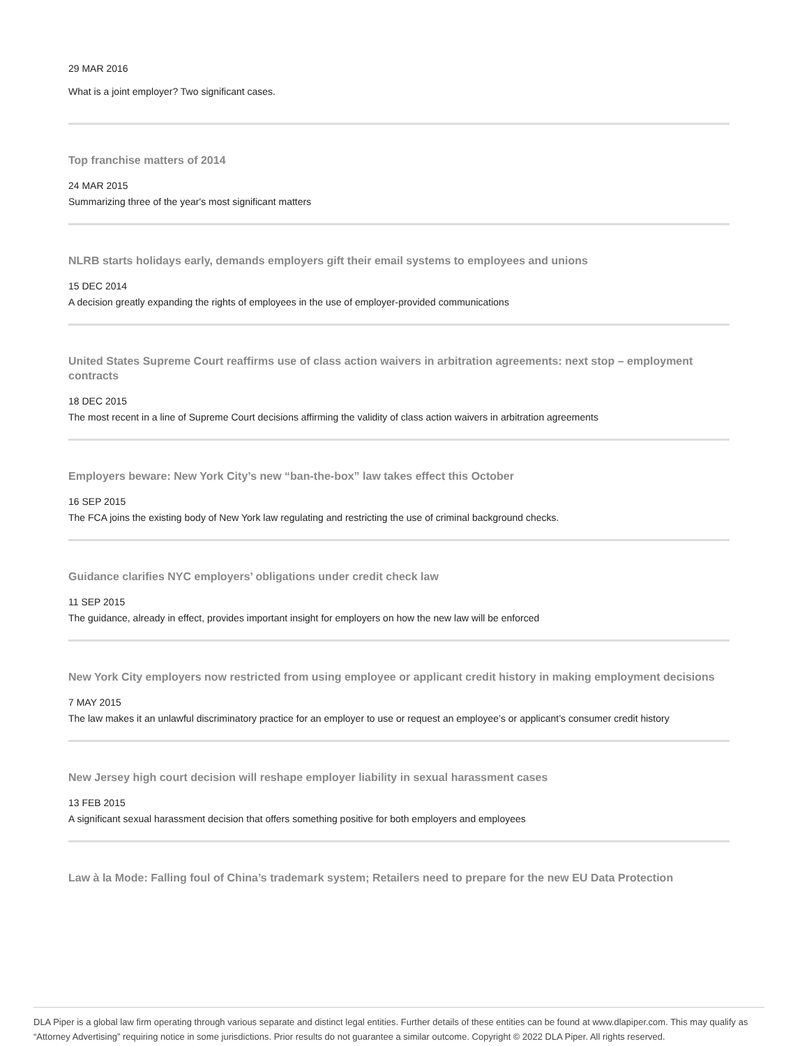29 MAR 2016
What is a joint employer? Two significant cases.
Top franchise matters of 2014
24 MAR 2015
Summarizing three of the year's most significant matters
NLRB starts holidays early, demands employers gift their email systems to employees and unions
15 DEC 2014
A decision greatly expanding the rights of employees in the use of employer-provided communications
United States Supreme Court reaffirms use of class action waivers in arbitration agreements: next stop – employment contracts
18 DEC 2015
The most recent in a line of Supreme Court decisions affirming the validity of class action waivers in arbitration agreements
Employers beware: New York City’s new “ban-the-box” law takes effect this October
16 SEP 2015
The FCA joins the existing body of New York law regulating and restricting the use of criminal background checks.
Guidance clarifies NYC employers’ obligations under credit check law
11 SEP 2015
The guidance, already in effect, provides important insight for employers on how the new law will be enforced
New York City employers now restricted from using employee or applicant credit history in making employment decisions
7 MAY 2015
The law makes it an unlawful discriminatory practice for an employer to use or request an employee’s or applicant’s consumer credit history
New Jersey high court decision will reshape employer liability in sexual harassment cases
13 FEB 2015
A significant sexual harassment decision that offers something positive for both employers and employees
Law à la Mode: Falling foul of China’s trademark system; Retailers need to prepare for the new EU Data Protection
DLA Piper is a global law firm operating through various separate and distinct legal entities. Further details of these entities can be found at www.dlapiper.com. This may qualify as “Attorney Advertising” requiring notice in some jurisdictions. Prior results do not guarantee a similar outcome. Copyright © 2022 DLA Piper. All rights reserved.